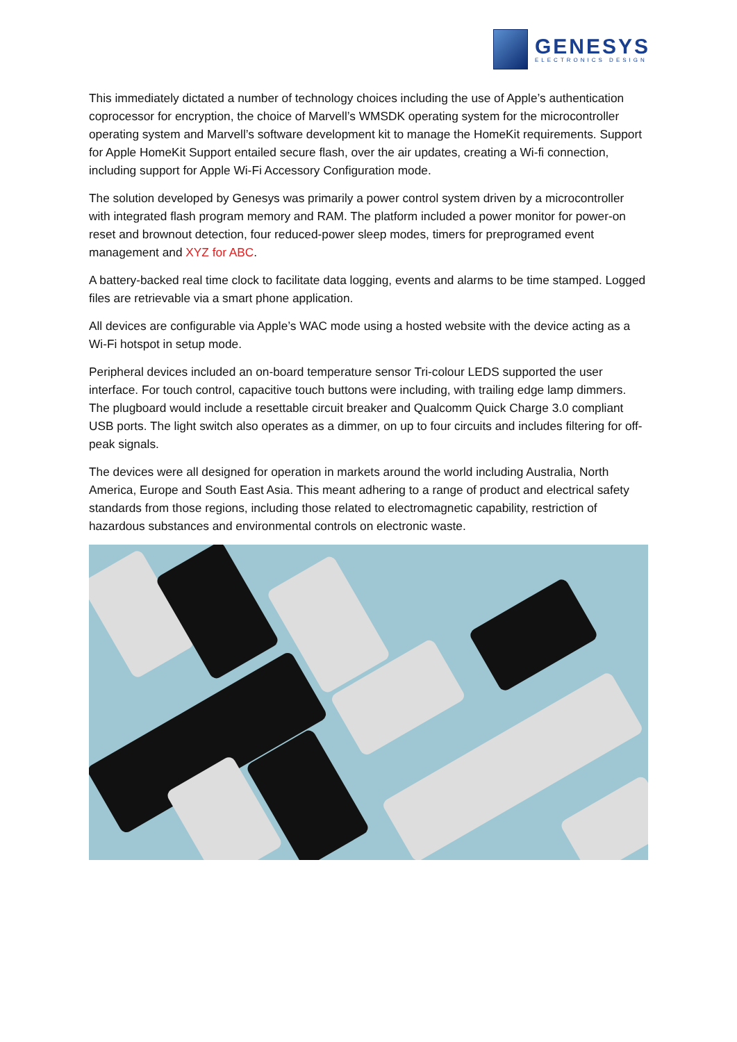GENESYS
ELECTRONICS DESIGN
This immediately dictated a number of technology choices including the use of Apple’s authentication coprocessor for encryption, the choice of Marvell’s WMSDK operating system for the microcontroller operating system and Marvell’s software development kit to manage the HomeKit requirements. Support for Apple HomeKit Support entailed secure flash, over the air updates, creating a Wi-fi connection, including support for Apple Wi-Fi Accessory Configuration mode.
The solution developed by Genesys was primarily a power control system driven by a microcontroller with integrated flash program memory and RAM. The platform included a power monitor for power-on reset and brownout detection, four reduced-power sleep modes, timers for preprogramed event management and XYZ for ABC.
A battery-backed real time clock to facilitate data logging, events and alarms to be time stamped. Logged files are retrievable via a smart phone application.
All devices are configurable via Apple’s WAC mode using a hosted website with the device acting as a Wi-Fi hotspot in setup mode.
Peripheral devices included an on-board temperature sensor Tri-colour LEDS supported the user interface. For touch control, capacitive touch buttons were including, with trailing edge lamp dimmers. The plugboard would include a resettable circuit breaker and Qualcomm Quick Charge 3.0 compliant USB ports. The light switch also operates as a dimmer, on up to four circuits and includes filtering for off-peak signals.
The devices were all designed for operation in markets around the world including Australia, North America, Europe and South East Asia. This meant adhering to a range of product and electrical safety standards from those regions, including those related to electromagnetic capability, restriction of hazardous substances and environmental controls on electronic waste.